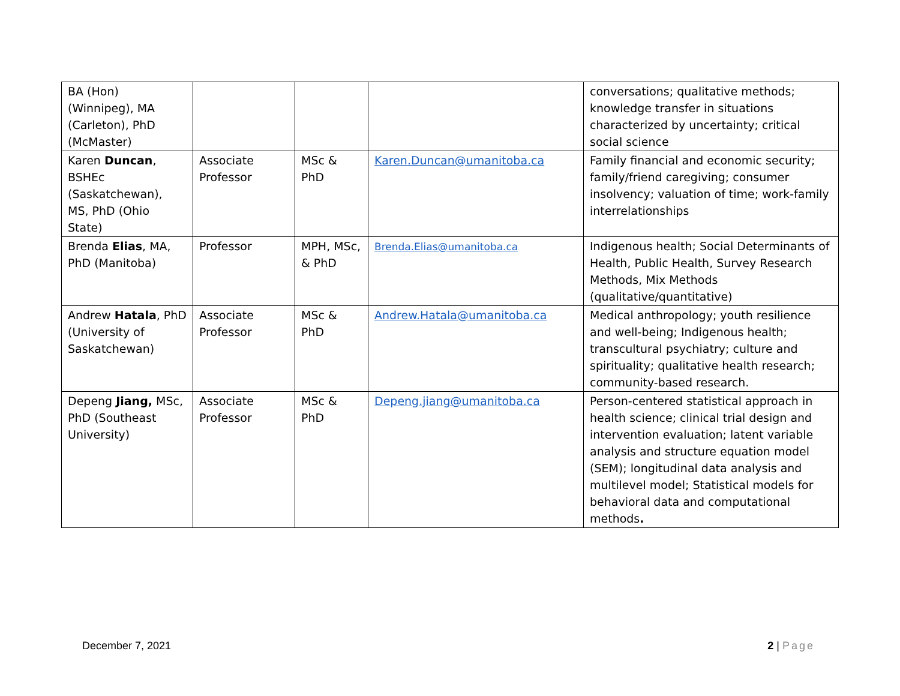| BA (Hon) (Winnipeg), MA (Carleton), PhD (McMaster) | | | | conversations; qualitative methods; knowledge transfer in situations characterized by uncertainty; critical social science |
| Karen Duncan , BSHEc (Saskatchewan), MS, PhD (Ohio State) | Associate Professor | MSc & PhD | Karen.Duncan@umanitoba.ca | Family financial and economic security; family/friend caregiving; consumer insolvency; valuation of time; work-family interrelationships |
| Brenda Elias , MA, PhD (Manitoba) | Professor | MPH, MSc, & PhD | Brenda.Elias@umanitoba.ca | Indigenous health; Social Determinants of Health, Public Health, Survey Research Methods, Mix Methods (qualitative/quantitative) |
| Andrew Hatala , PhD (University of Saskatchewan) | Associate Professor | MSc & PhD | Andrew.Hatala@umanitoba.ca | Medical anthropology; youth resilience and well-being; Indigenous health; transcultural psychiatry; culture and spirituality; qualitative health research; community-based research. |
| Depeng Jiang, MSc, PhD (Southeast University) | Associate Professor | MSc & PhD | Depeng.jiang@umanitoba.ca | Person-centered statistical approach in health science; clinical trial design and intervention evaluation; latent variable analysis and structure equation model (SEM); longitudinal data analysis and multilevel model; Statistical models for behavioral data and computational methods . |
December 7, 2021 2 | Page